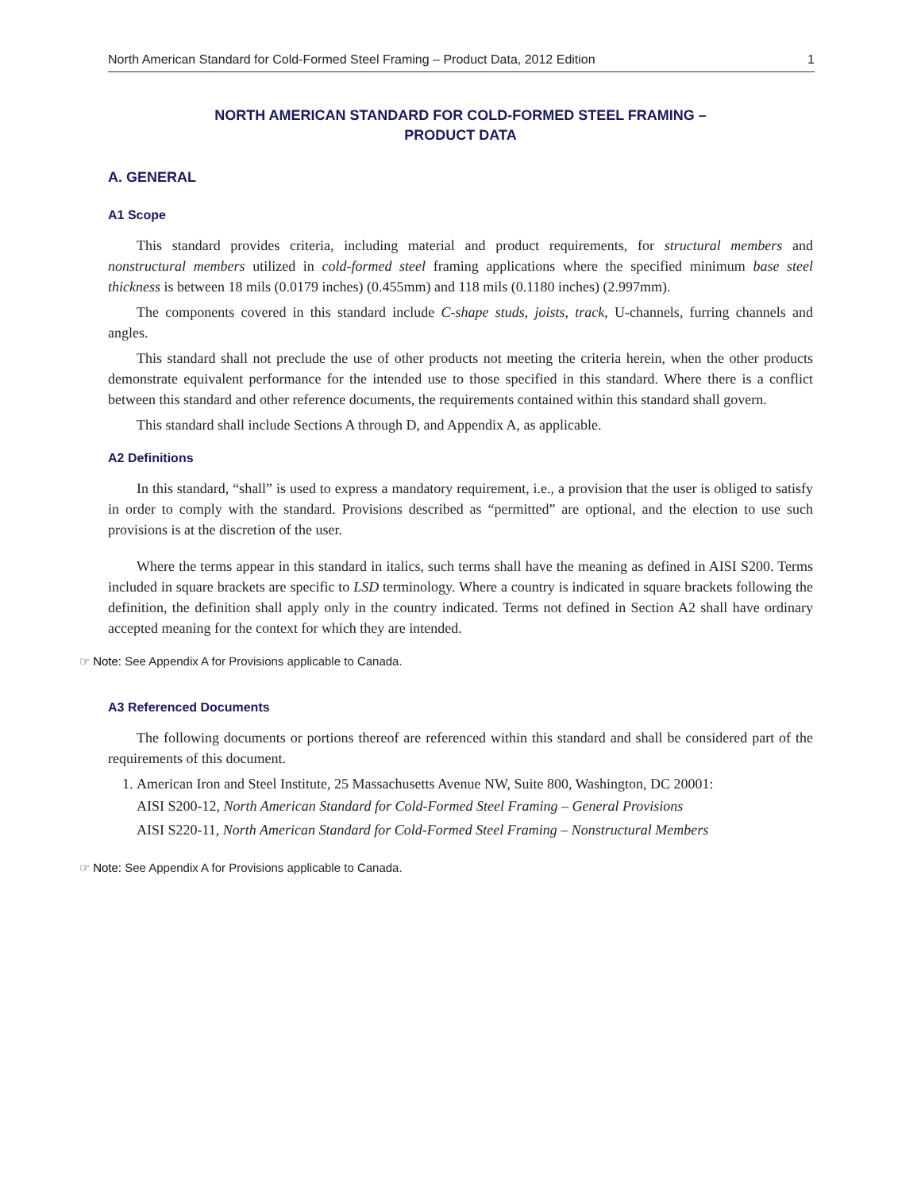North American Standard for Cold-Formed Steel Framing – Product Data, 2012 Edition 1
NORTH AMERICAN STANDARD FOR COLD-FORMED STEEL FRAMING –
PRODUCT DATA
A. GENERAL
A1 Scope
This standard provides criteria, including material and product requirements, for structural members and nonstructural members utilized in cold-formed steel framing applications where the specified minimum base steel thickness is between 18 mils (0.0179 inches) (0.455mm) and 118 mils (0.1180 inches) (2.997mm).
The components covered in this standard include C-shape studs, joists, track, U-channels, furring channels and angles.
This standard shall not preclude the use of other products not meeting the criteria herein, when the other products demonstrate equivalent performance for the intended use to those specified in this standard. Where there is a conflict between this standard and other reference documents, the requirements contained within this standard shall govern.
This standard shall include Sections A through D, and Appendix A, as applicable.
A2 Definitions
In this standard, “shall” is used to express a mandatory requirement, i.e., a provision that the user is obliged to satisfy in order to comply with the standard. Provisions described as “permitted” are optional, and the election to use such provisions is at the discretion of the user.
Where the terms appear in this standard in italics, such terms shall have the meaning as defined in AISI S200. Terms included in square brackets are specific to LSD terminology. Where a country is indicated in square brackets following the definition, the definition shall apply only in the country indicated. Terms not defined in Section A2 shall have ordinary accepted meaning for the context for which they are intended.
☞ Note: See Appendix A for Provisions applicable to Canada.
A3 Referenced Documents
The following documents or portions thereof are referenced within this standard and shall be considered part of the requirements of this document.
1. American Iron and Steel Institute, 25 Massachusetts Avenue NW, Suite 800, Washington, DC 20001:
AISI S200-12, North American Standard for Cold-Formed Steel Framing – General Provisions
AISI S220-11, North American Standard for Cold-Formed Steel Framing – Nonstructural Members
☞ Note: See Appendix A for Provisions applicable to Canada.